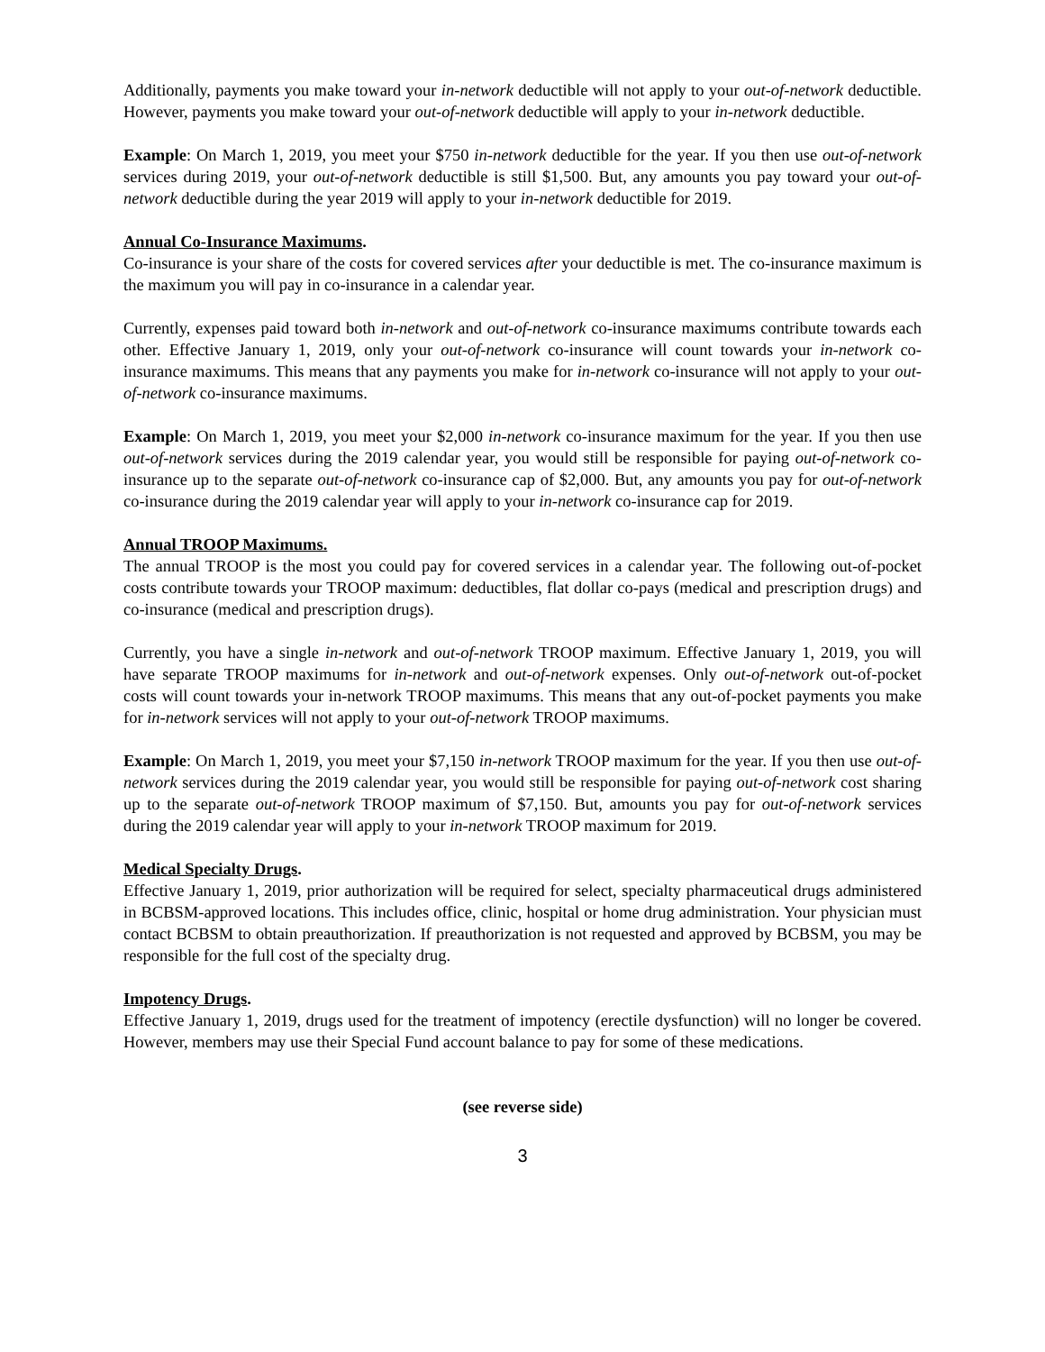Additionally, payments you make toward your in-network deductible will not apply to your out-of-network deductible. However, payments you make toward your out-of-network deductible will apply to your in-network deductible.
Example: On March 1, 2019, you meet your $750 in-network deductible for the year. If you then use out-of-network services during 2019, your out-of-network deductible is still $1,500. But, any amounts you pay toward your out-of-network deductible during the year 2019 will apply to your in-network deductible for 2019.
Annual Co-Insurance Maximums.
Co-insurance is your share of the costs for covered services after your deductible is met. The co-insurance maximum is the maximum you will pay in co-insurance in a calendar year.
Currently, expenses paid toward both in-network and out-of-network co-insurance maximums contribute towards each other. Effective January 1, 2019, only your out-of-network co-insurance will count towards your in-network co-insurance maximums. This means that any payments you make for in-network co-insurance will not apply to your out-of-network co-insurance maximums.
Example: On March 1, 2019, you meet your $2,000 in-network co-insurance maximum for the year. If you then use out-of-network services during the 2019 calendar year, you would still be responsible for paying out-of-network co-insurance up to the separate out-of-network co-insurance cap of $2,000. But, any amounts you pay for out-of-network co-insurance during the 2019 calendar year will apply to your in-network co-insurance cap for 2019.
Annual TROOP Maximums.
The annual TROOP is the most you could pay for covered services in a calendar year. The following out-of-pocket costs contribute towards your TROOP maximum: deductibles, flat dollar co-pays (medical and prescription drugs) and co-insurance (medical and prescription drugs).
Currently, you have a single in-network and out-of-network TROOP maximum. Effective January 1, 2019, you will have separate TROOP maximums for in-network and out-of-network expenses. Only out-of-network out-of-pocket costs will count towards your in-network TROOP maximums. This means that any out-of-pocket payments you make for in-network services will not apply to your out-of-network TROOP maximums.
Example: On March 1, 2019, you meet your $7,150 in-network TROOP maximum for the year. If you then use out-of-network services during the 2019 calendar year, you would still be responsible for paying out-of-network cost sharing up to the separate out-of-network TROOP maximum of $7,150. But, amounts you pay for out-of-network services during the 2019 calendar year will apply to your in-network TROOP maximum for 2019.
Medical Specialty Drugs.
Effective January 1, 2019, prior authorization will be required for select, specialty pharmaceutical drugs administered in BCBSM-approved locations. This includes office, clinic, hospital or home drug administration. Your physician must contact BCBSM to obtain preauthorization. If preauthorization is not requested and approved by BCBSM, you may be responsible for the full cost of the specialty drug.
Impotency Drugs.
Effective January 1, 2019, drugs used for the treatment of impotency (erectile dysfunction) will no longer be covered. However, members may use their Special Fund account balance to pay for some of these medications.
(see reverse side)
3